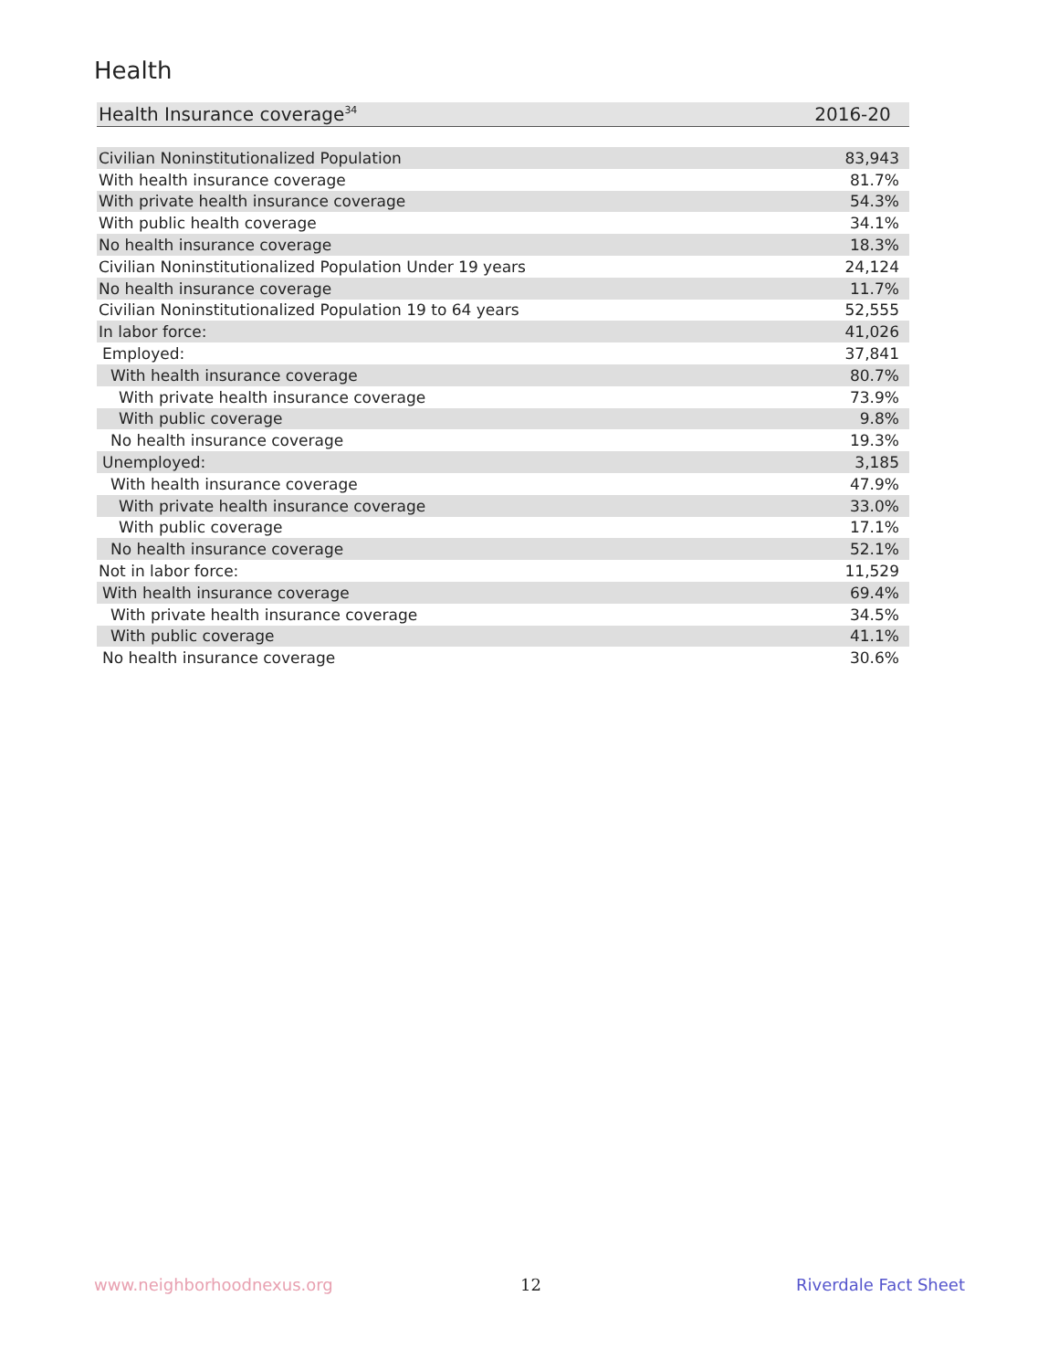Health
| Health Insurance coverage<sup>34</sup> | 2016-20 |
| --- | --- |
| Civilian Noninstitutionalized Population | 83,943 |
| With health insurance coverage | 81.7% |
| With private health insurance coverage | 54.3% |
| With public health coverage | 34.1% |
| No health insurance coverage | 18.3% |
| Civilian Noninstitutionalized Population Under 19 years | 24,124 |
| No health insurance coverage | 11.7% |
| Civilian Noninstitutionalized Population 19 to 64 years | 52,555 |
| In labor force: | 41,026 |
| Employed: | 37,841 |
| With health insurance coverage | 80.7% |
| With private health insurance coverage | 73.9% |
| With public coverage | 9.8% |
| No health insurance coverage | 19.3% |
| Unemployed: | 3,185 |
| With health insurance coverage | 47.9% |
| With private health insurance coverage | 33.0% |
| With public coverage | 17.1% |
| No health insurance coverage | 52.1% |
| Not in labor force: | 11,529 |
| With health insurance coverage | 69.4% |
| With private health insurance coverage | 34.5% |
| With public coverage | 41.1% |
| No health insurance coverage | 30.6% |
www.neighborhoodnexus.org 12 Riverdale Fact Sheet